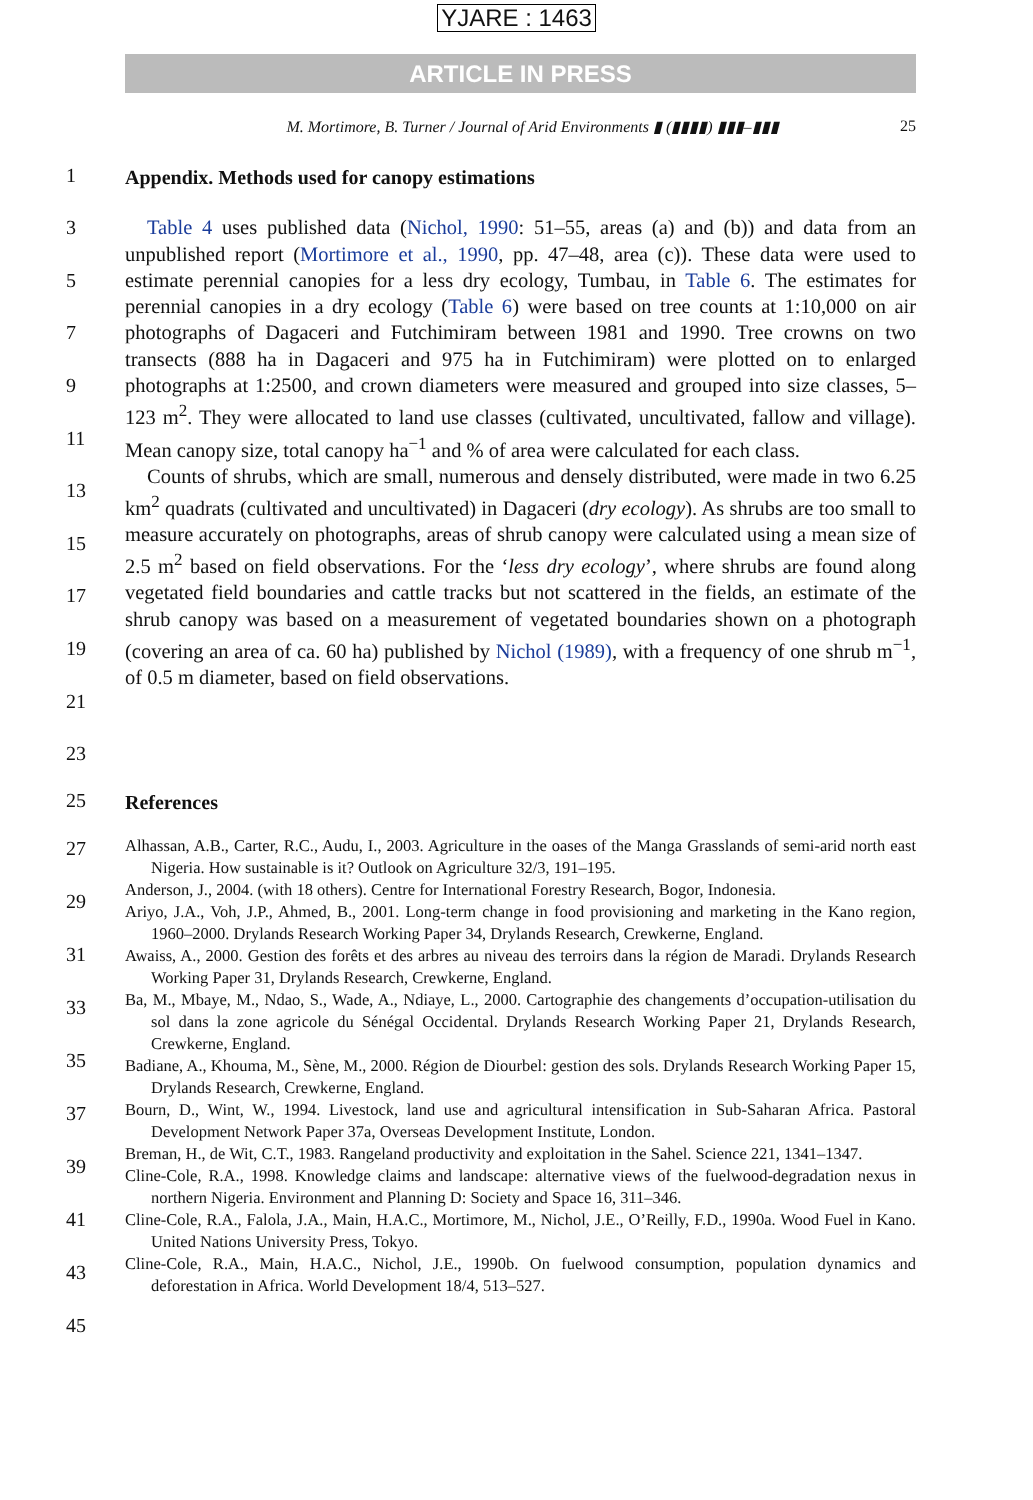YJARE : 1463
ARTICLE IN PRESS
M. Mortimore, B. Turner / Journal of Arid Environments ▮ (▮▮▮▮) ▮▮▮–▮▮▮ 25
1
Appendix. Methods used for canopy estimations
3
5
7
9
11
13
15
17
19
21
23
Table 4 uses published data (Nichol, 1990: 51–55, areas (a) and (b)) and data from an unpublished report (Mortimore et al., 1990, pp. 47–48, area (c)). These data were used to estimate perennial canopies for a less dry ecology, Tumbau, in Table 6. The estimates for perennial canopies in a dry ecology (Table 6) were based on tree counts at 1:10,000 on air photographs of Dagaceri and Futchimiram between 1981 and 1990. Tree crowns on two transects (888 ha in Dagaceri and 975 ha in Futchimiram) were plotted on to enlarged photographs at 1:2500, and crown diameters were measured and grouped into size classes, 5–123 m<sup>2</sup>. They were allocated to land use classes (cultivated, uncultivated, fallow and village). Mean canopy size, total canopy ha<sup>−1</sup> and % of area were calculated for each class.
Counts of shrubs, which are small, numerous and densely distributed, were made in two 6.25 km<sup>2</sup> quadrats (cultivated and uncultivated) in Dagaceri (dry ecology). As shrubs are too small to measure accurately on photographs, areas of shrub canopy were calculated using a mean size of 2.5 m<sup>2</sup> based on field observations. For the ‘less dry ecology’, where shrubs are found along vegetated field boundaries and cattle tracks but not scattered in the fields, an estimate of the shrub canopy was based on a measurement of vegetated boundaries shown on a photograph (covering an area of ca. 60 ha) published by Nichol (1989), with a frequency of one shrub m<sup>−1</sup>, of 0.5 m diameter, based on field observations.
25
References
27
29
31
33
35
37
39
41
43
45
Alhassan, A.B., Carter, R.C., Audu, I., 2003. Agriculture in the oases of the Manga Grasslands of semi-arid north east Nigeria. How sustainable is it? Outlook on Agriculture 32/3, 191–195.
Anderson, J., 2004. (with 18 others). Centre for International Forestry Research, Bogor, Indonesia.
Ariyo, J.A., Voh, J.P., Ahmed, B., 2001. Long-term change in food provisioning and marketing in the Kano region, 1960–2000. Drylands Research Working Paper 34, Drylands Research, Crewkerne, England.
Awaiss, A., 2000. Gestion des forêts et des arbres au niveau des terroirs dans la région de Maradi. Drylands Research Working Paper 31, Drylands Research, Crewkerne, England.
Ba, M., Mbaye, M., Ndao, S., Wade, A., Ndiaye, L., 2000. Cartographie des changements d’occupation-utilisation du sol dans la zone agricole du Sénégal Occidental. Drylands Research Working Paper 21, Drylands Research, Crewkerne, England.
Badiane, A., Khouma, M., Sène, M., 2000. Région de Diourbel: gestion des sols. Drylands Research Working Paper 15, Drylands Research, Crewkerne, England.
Bourn, D., Wint, W., 1994. Livestock, land use and agricultural intensification in Sub-Saharan Africa. Pastoral Development Network Paper 37a, Overseas Development Institute, London.
Breman, H., de Wit, C.T., 1983. Rangeland productivity and exploitation in the Sahel. Science 221, 1341–1347.
Cline-Cole, R.A., 1998. Knowledge claims and landscape: alternative views of the fuelwood-degradation nexus in northern Nigeria. Environment and Planning D: Society and Space 16, 311–346.
Cline-Cole, R.A., Falola, J.A., Main, H.A.C., Mortimore, M., Nichol, J.E., O’Reilly, F.D., 1990a. Wood Fuel in Kano. United Nations University Press, Tokyo.
Cline-Cole, R.A., Main, H.A.C., Nichol, J.E., 1990b. On fuelwood consumption, population dynamics and deforestation in Africa. World Development 18/4, 513–527.